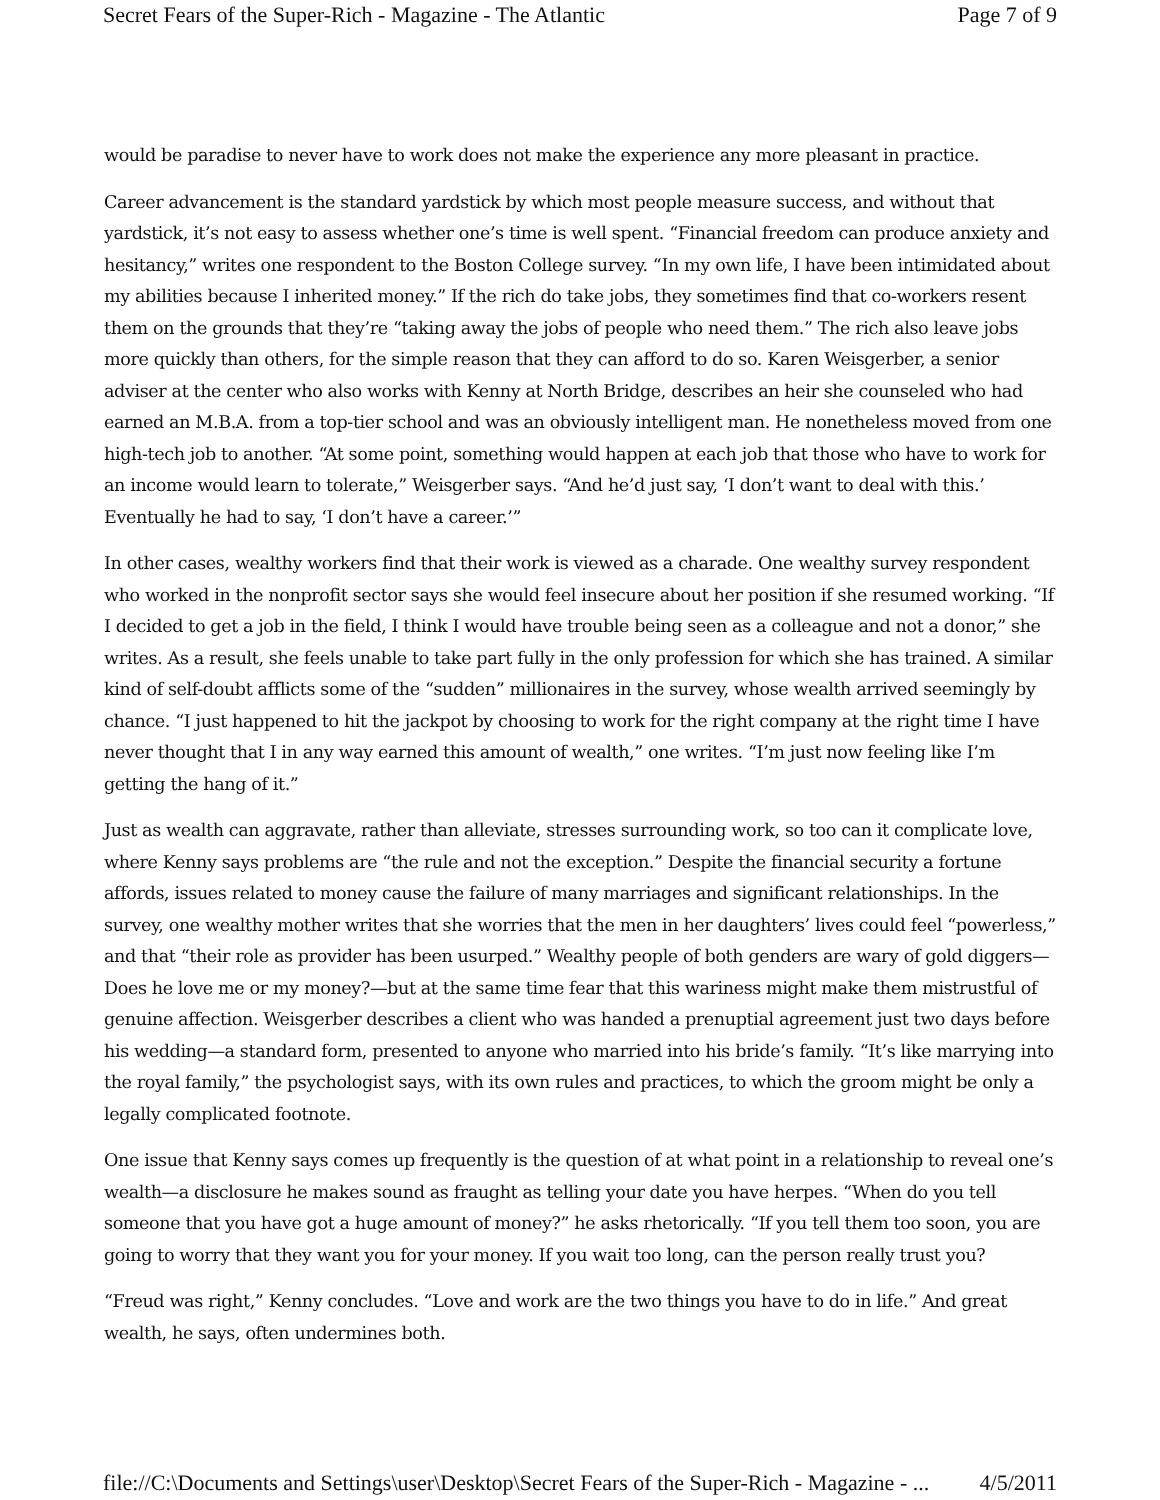Secret Fears of the Super-Rich - Magazine - The Atlantic Page 7 of 9
would be paradise to never have to work does not make the experience any more pleasant in practice.
Career advancement is the standard yardstick by which most people measure success, and without that yardstick, it’s not easy to assess whether one’s time is well spent. “Financial freedom can produce anxiety and hesitancy,” writes one respondent to the Boston College survey. “In my own life, I have been intimidated about my abilities because I inherited money.” If the rich do take jobs, they sometimes find that co-workers resent them on the grounds that they’re “taking away the jobs of people who need them.” The rich also leave jobs more quickly than others, for the simple reason that they can afford to do so. Karen Weisgerber, a senior adviser at the center who also works with Kenny at North Bridge, describes an heir she counseled who had earned an M.B.A. from a top-tier school and was an obviously intelligent man. He nonetheless moved from one high-tech job to another. “At some point, something would happen at each job that those who have to work for an income would learn to tolerate,” Weisgerber says. “And he’d just say, ‘I don’t want to deal with this.’ Eventually he had to say, ‘I don’t have a career.’”
In other cases, wealthy workers find that their work is viewed as a charade. One wealthy survey respondent who worked in the nonprofit sector says she would feel insecure about her position if she resumed working. “If I decided to get a job in the field, I think I would have trouble being seen as a colleague and not a donor,” she writes. As a result, she feels unable to take part fully in the only profession for which she has trained. A similar kind of self-doubt afflicts some of the “sudden” millionaires in the survey, whose wealth arrived seemingly by chance. “I just happened to hit the jackpot by choosing to work for the right company at the right time I have never thought that I in any way earned this amount of wealth,” one writes. “I’m just now feeling like I’m getting the hang of it.”
Just as wealth can aggravate, rather than alleviate, stresses surrounding work, so too can it complicate love, where Kenny says problems are “the rule and not the exception.” Despite the financial security a fortune affords, issues related to money cause the failure of many marriages and significant relationships. In the survey, one wealthy mother writes that she worries that the men in her daughters’ lives could feel “powerless,” and that “their role as provider has been usurped.” Wealthy people of both genders are wary of gold diggers—Does he love me or my money?—but at the same time fear that this wariness might make them mistrustful of genuine affection. Weisgerber describes a client who was handed a prenuptial agreement just two days before his wedding—a standard form, presented to anyone who married into his bride’s family. “It’s like marrying into the royal family,” the psychologist says, with its own rules and practices, to which the groom might be only a legally complicated footnote.
One issue that Kenny says comes up frequently is the question of at what point in a relationship to reveal one’s wealth—a disclosure he makes sound as fraught as telling your date you have herpes. “When do you tell someone that you have got a huge amount of money?” he asks rhetorically. “If you tell them too soon, you are going to worry that they want you for your money. If you wait too long, can the person really trust you?
“Freud was right,” Kenny concludes. “Love and work are the two things you have to do in life.” And great wealth, he says, often undermines both.
file://C:\Documents and Settings\user\Desktop\Secret Fears of the Super-Rich - Magazine - ... 4/5/2011